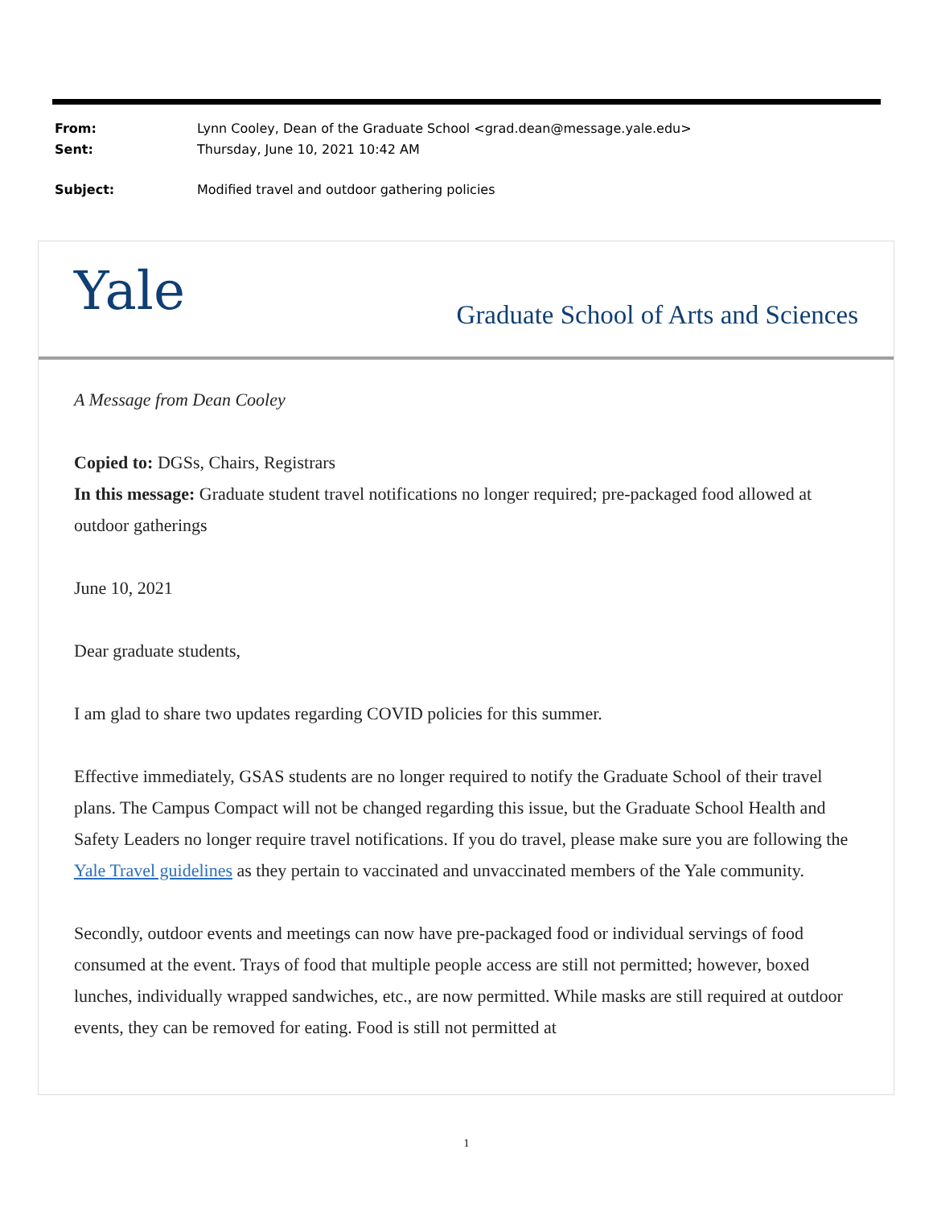From: Lynn Cooley, Dean of the Graduate School <grad.dean@message.yale.edu>
Sent: Thursday, June 10, 2021 10:42 AM
Subject: Modified travel and outdoor gathering policies
Yale
Graduate School of Arts and Sciences
A Message from Dean Cooley
Copied to: DGSs, Chairs, Registrars
In this message: Graduate student travel notifications no longer required; pre-packaged food allowed at outdoor gatherings
June 10, 2021
Dear graduate students,
I am glad to share two updates regarding COVID policies for this summer.
Effective immediately, GSAS students are no longer required to notify the Graduate School of their travel plans. The Campus Compact will not be changed regarding this issue, but the Graduate School Health and Safety Leaders no longer require travel notifications. If you do travel, please make sure you are following the Yale Travel guidelines as they pertain to vaccinated and unvaccinated members of the Yale community.
Secondly, outdoor events and meetings can now have pre-packaged food or individual servings of food consumed at the event. Trays of food that multiple people access are still not permitted; however, boxed lunches, individually wrapped sandwiches, etc., are now permitted. While masks are still required at outdoor events, they can be removed for eating. Food is still not permitted at
1